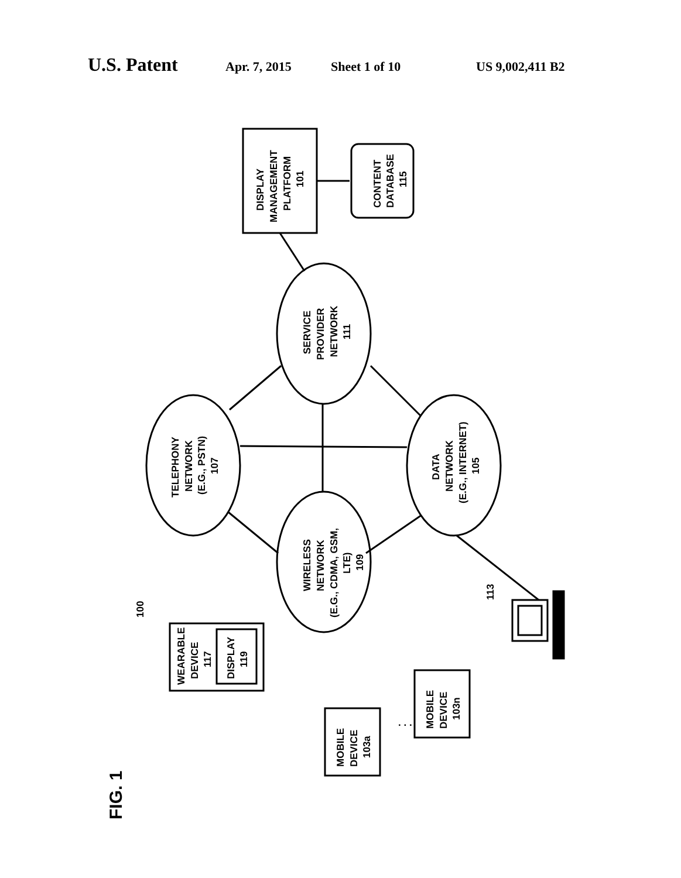U.S. Patent Apr. 7, 2015 Sheet 1 of 10 US 9,002,411 B2
DISPLAY
MANAGEMENT
PLATFORM
101
CONTENT
DATABASE
115
SERVICE
PROVIDER
NETWORK
111
TELEPHONY
NETWORK
(E.G., PSTN)
107
DATA
NETWORK
(E.G., INTERNET)
105
WIRELESS
NETWORK
(E.G., CDMA, GSM,
LTE)
109
100
113
WEARABLE
DEVICE
117
DISPLAY
119
MOBILE
DEVICE
103a
MOBILE
DEVICE
103n
. . .
FIG. 1